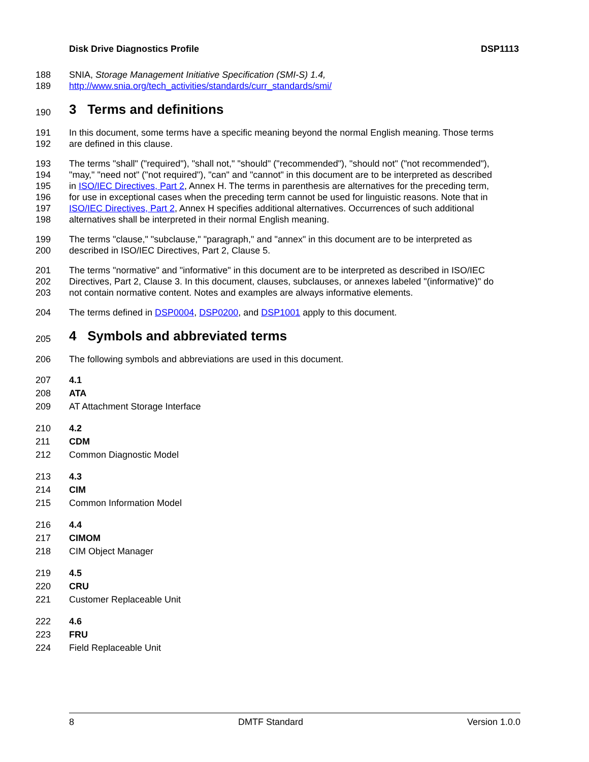Disk Drive Diagnostics Profile DSP1113
188 SNIA, Storage Management Initiative Specification (SMI-S) 1.4,
189 http://www.snia.org/tech_activities/standards/curr_standards/smi/
190 3 Terms and definitions
191 In this document, some terms have a specific meaning beyond the normal English meaning. Those terms
192 are defined in this clause.
193 The terms "shall" ("required"), "shall not," "should" ("recommended"), "should not" ("not recommended"),
194 "may," "need not" ("not required"), "can" and "cannot" in this document are to be interpreted as described
195 in ISO/IEC Directives, Part 2, Annex H. The terms in parenthesis are alternatives for the preceding term,
196 for use in exceptional cases when the preceding term cannot be used for linguistic reasons. Note that in
197 ISO/IEC Directives, Part 2, Annex H specifies additional alternatives. Occurrences of such additional
198 alternatives shall be interpreted in their normal English meaning.
199 The terms "clause," "subclause," "paragraph," and "annex" in this document are to be interpreted as
200 described in ISO/IEC Directives, Part 2, Clause 5.
201 The terms "normative" and "informative" in this document are to be interpreted as described in ISO/IEC
202 Directives, Part 2, Clause 3. In this document, clauses, subclauses, or annexes labeled "(informative)" do
203 not contain normative content. Notes and examples are always informative elements.
204 The terms defined in DSP0004, DSP0200, and DSP1001 apply to this document.
205 4 Symbols and abbreviated terms
206 The following symbols and abbreviations are used in this document.
207 4.1
208 ATA
209 AT Attachment Storage Interface
210 4.2
211 CDM
212 Common Diagnostic Model
213 4.3
214 CIM
215 Common Information Model
216 4.4
217 CIMOM
218 CIM Object Manager
219 4.5
220 CRU
221 Customer Replaceable Unit
222 4.6
223 FRU
224 Field Replaceable Unit
8 DMTF Standard Version 1.0.0